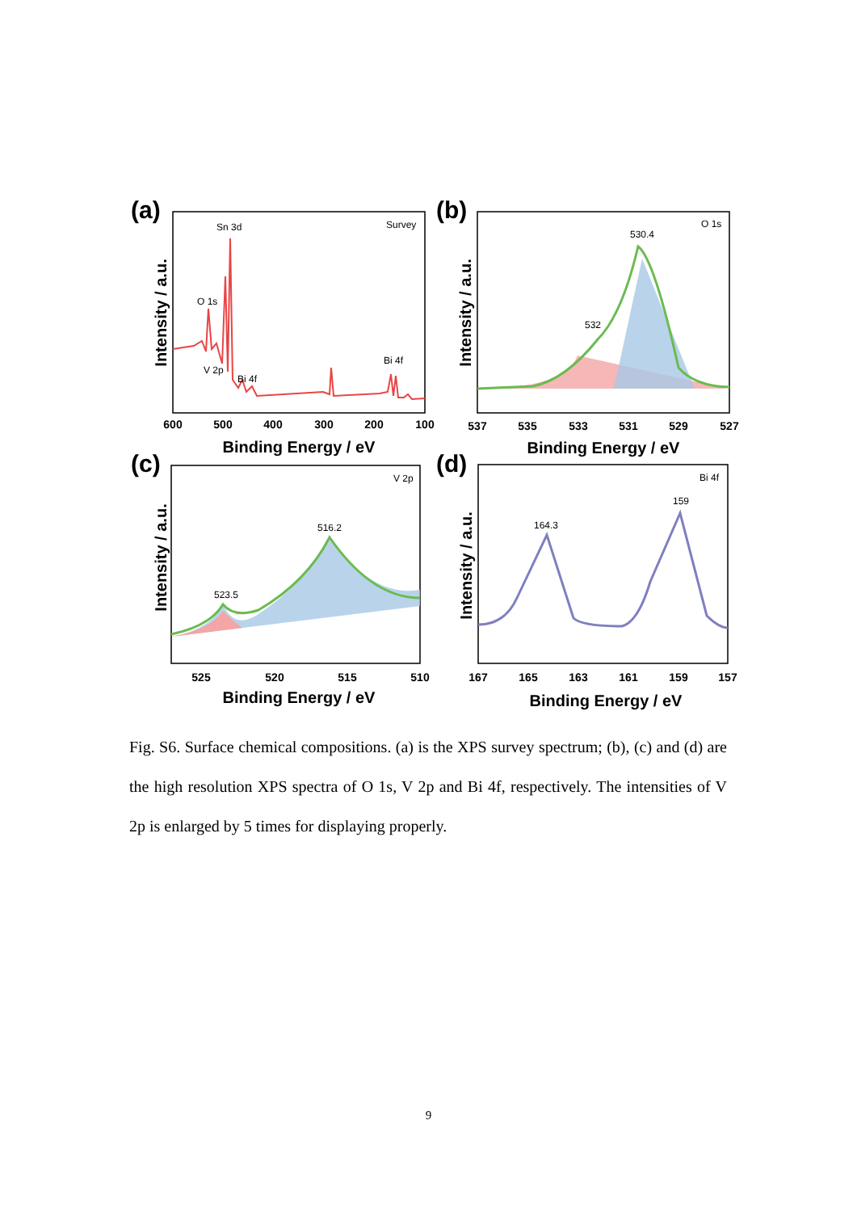(a)
(b)
(c)
(d)
Sn 3d
Survey
O 1s
V 2p
Bi 4f
Bi 4f
O 1s
530.4
532
V 2p
516.2
523.5
Bi 4f
159
164.3
600
500
400
300
200
100
537
535
533
531
529
527
525
520
515
510
167
165
163
161
159
157
Binding Energy / eV
Binding Energy / eV
Binding Energy / eV
Binding Energy / eV
Intensity / a.u.
Intensity / a.u.
Intensity / a.u.
Intensity / a.u.
Fig. S6. Surface chemical compositions. (a) is the XPS survey spectrum; (b), (c) and (d) are the high resolution XPS spectra of O 1s, V 2p and Bi 4f, respectively. The intensities of V 2p is enlarged by 5 times for displaying properly.
9